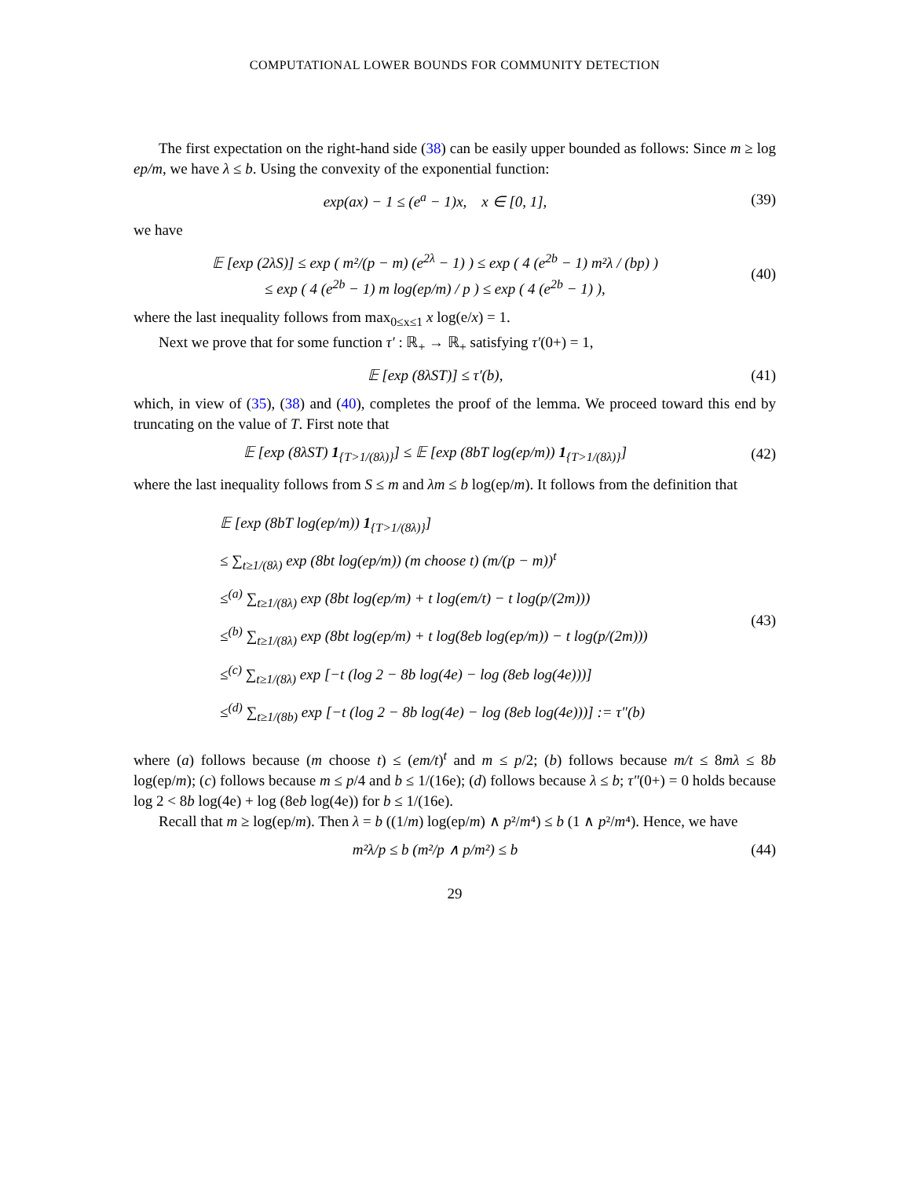COMPUTATIONAL LOWER BOUNDS FOR COMMUNITY DETECTION
The first expectation on the right-hand side (38) can be easily upper bounded as follows: Since m ≥ log ep/m, we have λ ≤ b. Using the convexity of the exponential function:
exp(ax) − 1 ≤ (e<sup>a</sup> − 1)x, x ∈ [0, 1], (39)
we have
𝔼 [exp (2λS)] ≤ exp ( m²/(p − m) (e<sup>2λ</sup> − 1) ) ≤ exp ( 4 (e<sup>2b</sup> − 1) m²λ / (bp) )
≤ exp ( 4 (e<sup>2b</sup> − 1) m log(ep/m) / p ) ≤ exp ( 4 (e<sup>2b</sup> − 1) ), (40)
where the last inequality follows from max<sub>0≤x≤1</sub> x log(e/x) = 1.
Next we prove that for some function τ′ : ℝ<sub>+</sub> → ℝ<sub>+</sub> satisfying τ′(0+) = 1,
𝔼 [exp (8λST)] ≤ τ′(b), (41)
which, in view of (35), (38) and (40), completes the proof of the lemma. We proceed toward this end by truncating on the value of T. First note that
𝔼 [exp (8λST) 1<sub>{T>1/(8λ)}</sub>] ≤ 𝔼 [exp (8bT log(ep/m)) 1<sub>{T>1/(8λ)}</sub>] (42)
where the last inequality follows from S ≤ m and λm ≤ b log(ep/m). It follows from the definition that
𝔼 [exp (8bT log(ep/m)) 1<sub>{T>1/(8λ)}</sub>]
≤ ∑<sub>t≥1/(8λ)</sub> exp (8bt log(ep/m)) (m choose t) (m/(p − m))<sup>t</sup>
≤<sup>(a)</sup> ∑<sub>t≥1/(8λ)</sub> exp (8bt log(ep/m) + t log(em/t) − t log(p/(2m)))
≤<sup>(b)</sup> ∑<sub>t≥1/(8λ)</sub> exp (8bt log(ep/m) + t log(8eb log(ep/m)) − t log(p/(2m)))
≤<sup>(c)</sup> ∑<sub>t≥1/(8λ)</sub> exp [−t (log 2 − 8b log(4e) − log (8eb log(4e)))]
≤<sup>(d)</sup> ∑<sub>t≥1/(8b)</sub> exp [−t (log 2 − 8b log(4e) − log (8eb log(4e)))] := τ″(b) (43)
where (a) follows because (m choose t) ≤ (em/t)<sup>t</sup> and m ≤ p/2; (b) follows because m/t ≤ 8mλ ≤ 8b log(ep/m); (c) follows because m ≤ p/4 and b ≤ 1/(16e); (d) follows because λ ≤ b; τ″(0+) = 0 holds because log 2 < 8b log(4e) + log (8eb log(4e)) for b ≤ 1/(16e).
Recall that m ≥ log(ep/m). Then λ = b ((1/m) log(ep/m) ∧ p²/m⁴) ≤ b (1 ∧ p²/m⁴). Hence, we have
m²λ/p ≤ b (m²/p ∧ p/m²) ≤ b (44)
29